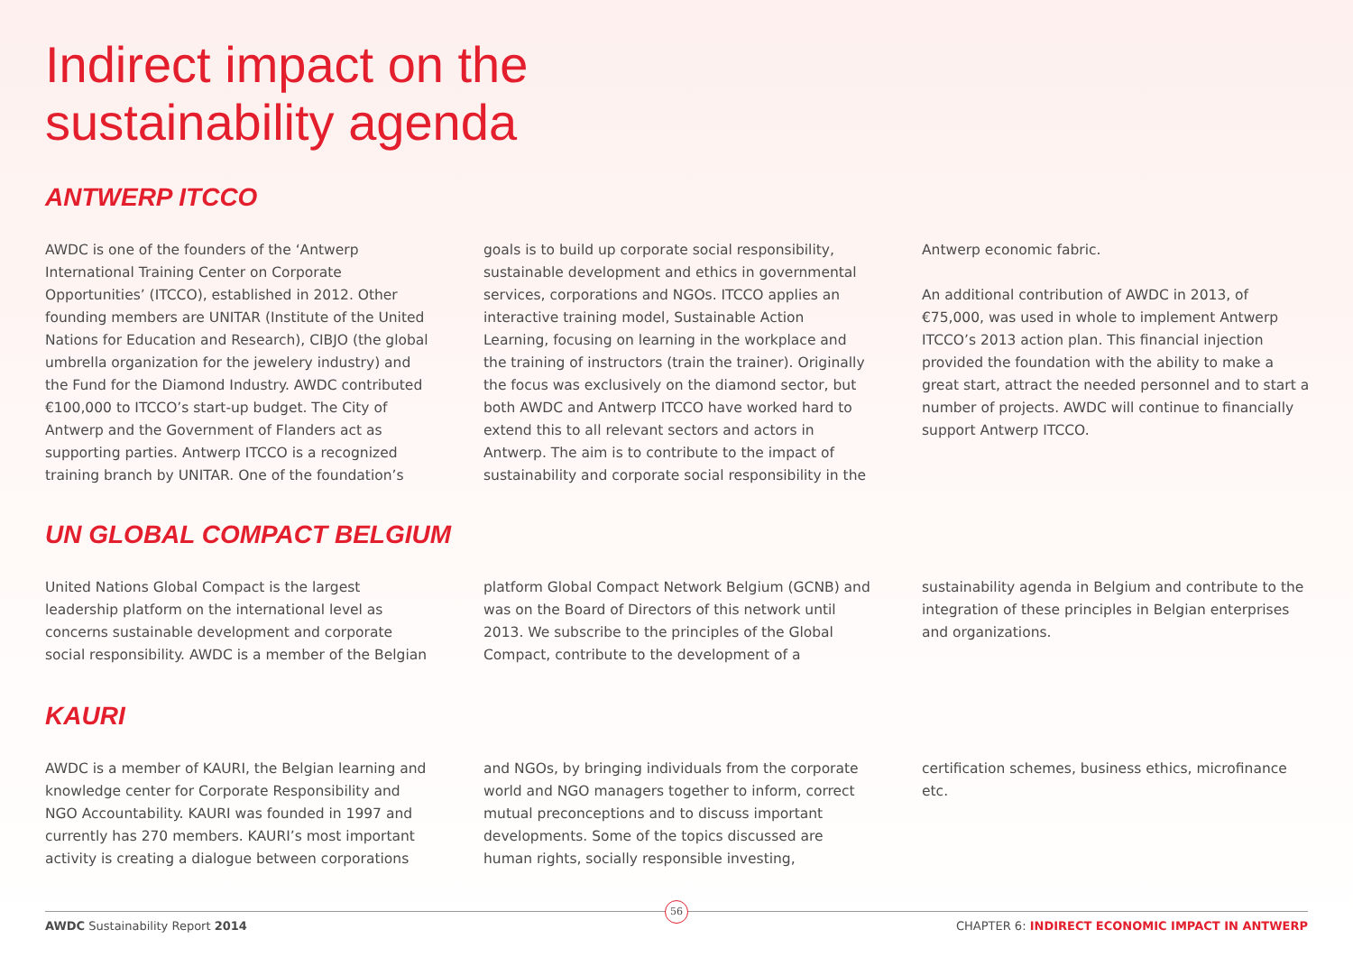Indirect impact on the
sustainability agenda
ANTWERP ITCCO
AWDC is one of the founders of the ‘Antwerp International Training Center on Corporate Opportunities’ (ITCCO), established in 2012. Other founding members are UNITAR (Institute of the United Nations for Education and Research), CIBJO (the global umbrella organization for the jewelery industry) and the Fund for the Diamond Industry. AWDC contributed €100,000 to ITCCO’s start-up budget. The City of Antwerp and the Government of Flanders act as supporting parties. Antwerp ITCCO is a recognized training branch by UNITAR. One of the foundation’s
goals is to build up corporate social responsibility, sustainable development and ethics in governmental services, corporations and NGOs. ITCCO applies an interactive training model, Sustainable Action Learning, focusing on learning in the workplace and the training of instructors (train the trainer). Originally the focus was exclusively on the diamond sector, but both AWDC and Antwerp ITCCO have worked hard to extend this to all relevant sectors and actors in Antwerp. The aim is to contribute to the impact of sustainability and corporate social responsibility in the
Antwerp economic fabric.
An additional contribution of AWDC in 2013, of €75,000, was used in whole to implement Antwerp ITCCO’s 2013 action plan. This financial injection provided the foundation with the ability to make a great start, attract the needed personnel and to start a number of projects. AWDC will continue to financially support Antwerp ITCCO.
UN GLOBAL COMPACT BELGIUM
United Nations Global Compact is the largest leadership platform on the international level as concerns sustainable development and corporate social responsibility. AWDC is a member of the Belgian
platform Global Compact Network Belgium (GCNB) and was on the Board of Directors of this network until 2013. We subscribe to the principles of the Global Compact, contribute to the development of a
sustainability agenda in Belgium and contribute to the integration of these principles in Belgian enterprises and organizations.
KAURI
AWDC is a member of KAURI, the Belgian learning and knowledge center for Corporate Responsibility and NGO Accountability. KAURI was founded in 1997 and currently has 270 members. KAURI’s most important activity is creating a dialogue between corporations
and NGOs, by bringing individuals from the corporate world and NGO managers together to inform, correct mutual preconceptions and to discuss important developments. Some of the topics discussed are human rights, socially responsible investing,
certification schemes, business ethics, microfinance etc.
AWDC Sustainability Report 2014 CHAPTER 6: INDIRECT ECONOMIC IMPACT IN ANTWERP
56